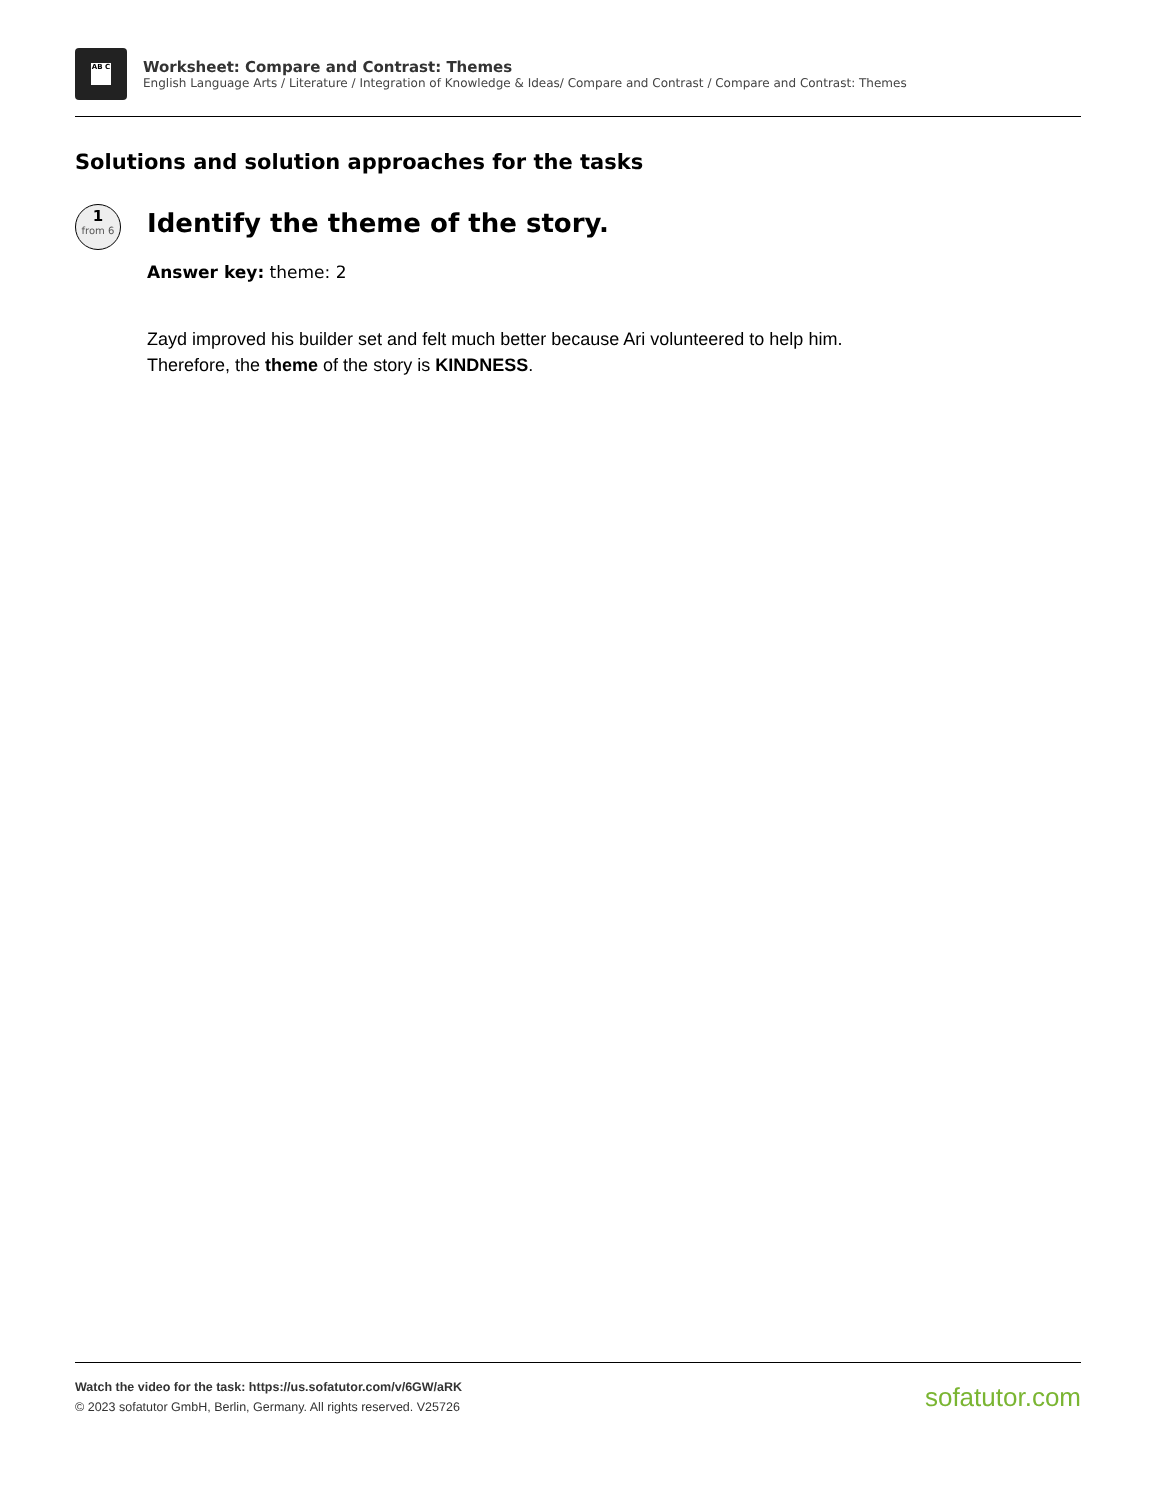AB C
Worksheet: Compare and Contrast: Themes
English Language Arts / Literature / Integration of Knowledge & Ideas/ Compare and Contrast / Compare and Contrast: Themes
Solutions and solution approaches for the tasks
1
from 6
Identify the theme of the story.
Answer key: theme: 2
Zayd improved his builder set and felt much better because Ari volunteered to help him.
Therefore, the theme of the story is KINDNESS.
Watch the video for the task: https://us.sofatutor.com/v/6GW/aRK
© 2023 sofatutor GmbH, Berlin, Germany. All rights reserved. V25726
sofatutor.com